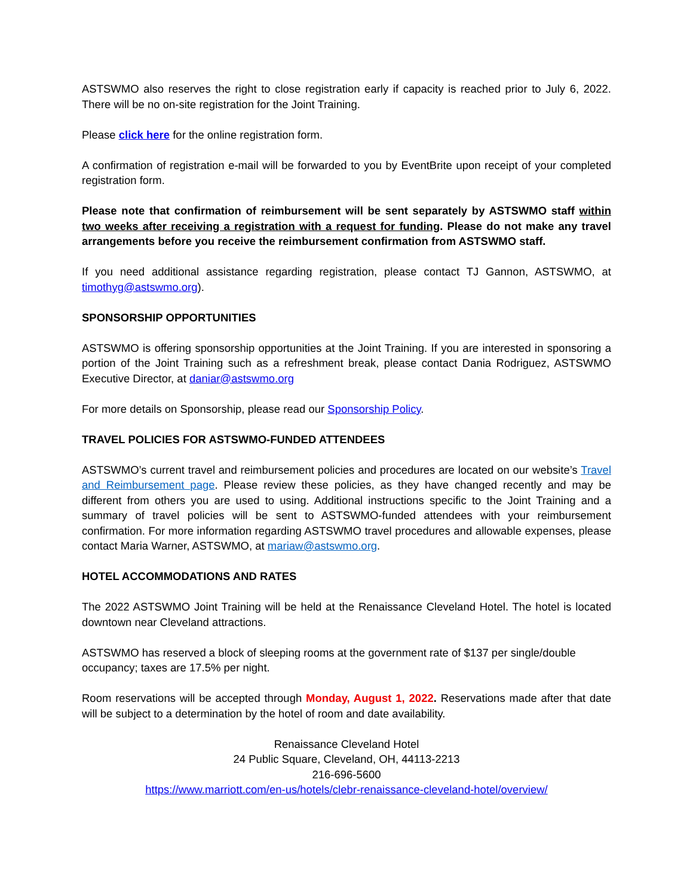ASTSWMO also reserves the right to close registration early if capacity is reached prior to July 6, 2022. There will be no on-site registration for the Joint Training.
Please click here for the online registration form.
A confirmation of registration e-mail will be forwarded to you by EventBrite upon receipt of your completed registration form.
Please note that confirmation of reimbursement will be sent separately by ASTSWMO staff within two weeks after receiving a registration with a request for funding. Please do not make any travel arrangements before you receive the reimbursement confirmation from ASTSWMO staff.
If you need additional assistance regarding registration, please contact TJ Gannon, ASTSWMO, at timothyg@astswmo.org).
SPONSORSHIP OPPORTUNITIES
ASTSWMO is offering sponsorship opportunities at the Joint Training. If you are interested in sponsoring a portion of the Joint Training such as a refreshment break, please contact Dania Rodriguez, ASTSWMO Executive Director, at daniar@astswmo.org
For more details on Sponsorship, please read our Sponsorship Policy.
TRAVEL POLICIES FOR ASTSWMO-FUNDED ATTENDEES
ASTSWMO’s current travel and reimbursement policies and procedures are located on our website’s Travel and Reimbursement page. Please review these policies, as they have changed recently and may be different from others you are used to using. Additional instructions specific to the Joint Training and a summary of travel policies will be sent to ASTSWMO-funded attendees with your reimbursement confirmation. For more information regarding ASTSWMO travel procedures and allowable expenses, please contact Maria Warner, ASTSWMO, at mariaw@astswmo.org.
HOTEL ACCOMMODATIONS AND RATES
The 2022 ASTSWMO Joint Training will be held at the Renaissance Cleveland Hotel. The hotel is located downtown near Cleveland attractions.
ASTSWMO has reserved a block of sleeping rooms at the government rate of $137 per single/double occupancy; taxes are 17.5% per night.
Room reservations will be accepted through Monday, August 1, 2022. Reservations made after that date will be subject to a determination by the hotel of room and date availability.
Renaissance Cleveland Hotel
24 Public Square, Cleveland, OH, 44113-2213
216-696-5600
https://www.marriott.com/en-us/hotels/clebr-renaissance-cleveland-hotel/overview/